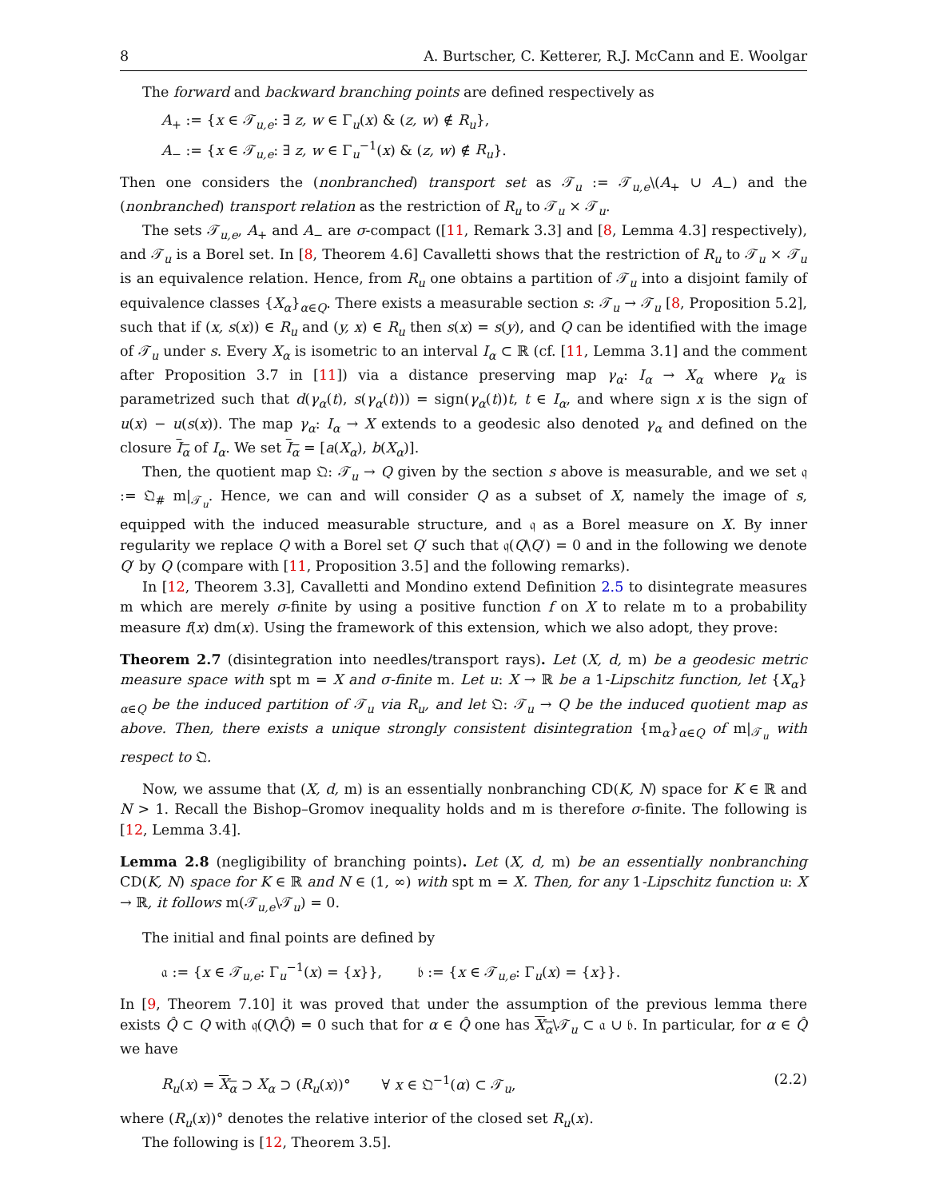8 A. Burtscher, C. Ketterer, R.J. McCann and E. Woolgar
The forward and backward branching points are defined respectively as
A<sub>+</sub> := {x ∈ 𝒯<sub>u,e</sub>: ∃ z, w ∈ Γ<sub>u</sub>(x) & (z, w) ∉ R<sub>u</sub>},
A<sub>−</sub> := {x ∈ 𝒯<sub>u,e</sub>: ∃ z, w ∈ Γ<sub>u</sub><sup>−1</sup>(x) & (z, w) ∉ R<sub>u</sub>}.
Then one considers the (nonbranched) transport set as 𝒯<sub>u</sub> := 𝒯<sub>u,e</sub>\(A<sub>+</sub> ∪ A<sub>−</sub>) and the (nonbranched) transport relation as the restriction of R<sub>u</sub> to 𝒯<sub>u</sub> × 𝒯<sub>u</sub>.
The sets 𝒯<sub>u,e</sub>, A<sub>+</sub> and A<sub>−</sub> are σ-compact ([11, Remark 3.3] and [8, Lemma 4.3] respectively), and 𝒯<sub>u</sub> is a Borel set. In [8, Theorem 4.6] Cavalletti shows that the restriction of R<sub>u</sub> to 𝒯<sub>u</sub> × 𝒯<sub>u</sub> is an equivalence relation. Hence, from R<sub>u</sub> one obtains a partition of 𝒯<sub>u</sub> into a disjoint family of equivalence classes {X<sub>α</sub>}<sub>α∈Q</sub>. There exists a measurable section s: 𝒯<sub>u</sub> → 𝒯<sub>u</sub> [8, Proposition 5.2], such that if (x, s(x)) ∈ R<sub>u</sub> and (y, x) ∈ R<sub>u</sub> then s(x) = s(y), and Q can be identified with the image of 𝒯<sub>u</sub> under s. Every X<sub>α</sub> is isometric to an interval I<sub>α</sub> ⊂ ℝ (cf. [11, Lemma 3.1] and the comment after Proposition 3.7 in [11]) via a distance preserving map γ<sub>α</sub>: I<sub>α</sub> → X<sub>α</sub> where γ<sub>α</sub> is parametrized such that d(γ<sub>α</sub>(t), s(γ<sub>α</sub>(t))) = sign(γ<sub>α</sub>(t))t, t ∈ I<sub>α</sub>, and where sign x is the sign of u(x) − u(s(x)). The map γ<sub>α</sub>: I<sub>α</sub> → X extends to a geodesic also denoted γ<sub>α</sub> and defined on the closure I<sub>α</sub> of I<sub>α</sub>. We set I<sub>α</sub> = [a(X<sub>α</sub>), b(X<sub>α</sub>)].
Then, the quotient map 𝔔: 𝒯<sub>u</sub> → Q given by the section s above is measurable, and we set 𝔮 := 𝔔<sub>#</sub> m|<sub>𝒯<sub>u</sub></sub>. Hence, we can and will consider Q as a subset of X, namely the image of s, equipped with the induced measurable structure, and 𝔮 as a Borel measure on X. By inner regularity we replace Q with a Borel set Q′ such that 𝔮(Q\Q′) = 0 and in the following we denote Q′ by Q (compare with [11, Proposition 3.5] and the following remarks).
In [12, Theorem 3.3], Cavalletti and Mondino extend Definition 2.5 to disintegrate measures m which are merely σ-finite by using a positive function f on X to relate m to a probability measure f(x) dm(x). Using the framework of this extension, which we also adopt, they prove:
Theorem 2.7 (disintegration into needles/transport rays). Let (X, d, m) be a geodesic metric measure space with spt m = X and σ-finite m. Let u: X → ℝ be a 1-Lipschitz function, let {X<sub>α</sub>}<sub>α∈Q</sub> be the induced partition of 𝒯<sub>u</sub> via R<sub>u</sub>, and let 𝔔: 𝒯<sub>u</sub> → Q be the induced quotient map as above. Then, there exists a unique strongly consistent disintegration {m<sub>α</sub>}<sub>α∈Q</sub> of m|<sub>𝒯<sub>u</sub></sub> with respect to 𝔔.
Now, we assume that (X, d, m) is an essentially nonbranching CD(K, N) space for K ∈ ℝ and N > 1. Recall the Bishop–Gromov inequality holds and m is therefore σ-finite. The following is [12, Lemma 3.4].
Lemma 2.8 (negligibility of branching points). Let (X, d, m) be an essentially nonbranching CD(K, N) space for K ∈ ℝ and N ∈ (1, ∞) with spt m = X. Then, for any 1-Lipschitz function u: X → ℝ, it follows m(𝒯<sub>u,e</sub>\𝒯<sub>u</sub>) = 0.
The initial and final points are defined by
𝔞 := {x ∈ 𝒯<sub>u,e</sub>: Γ<sub>u</sub><sup>−1</sup>(x) = {x}}, 𝔟 := {x ∈ 𝒯<sub>u,e</sub>: Γ<sub>u</sub>(x) = {x}}.
In [9, Theorem 7.10] it was proved that under the assumption of the previous lemma there exists Q̂ ⊂ Q with 𝔮(Q\Q̂) = 0 such that for α ∈ Q̂ one has X<sub>α</sub>\𝒯<sub>u</sub> ⊂ 𝔞 ∪ 𝔟. In particular, for α ∈ Q̂ we have
R<sub>u</sub>(x) = X<sub>α</sub> ⊃ X<sub>α</sub> ⊃ (R<sub>u</sub>(x))° ∀ x ∈ 𝔔<sup>−1</sup>(α) ⊂ 𝒯<sub>u</sub>, (2.2)
where (R<sub>u</sub>(x))° denotes the relative interior of the closed set R<sub>u</sub>(x).
The following is [12, Theorem 3.5].